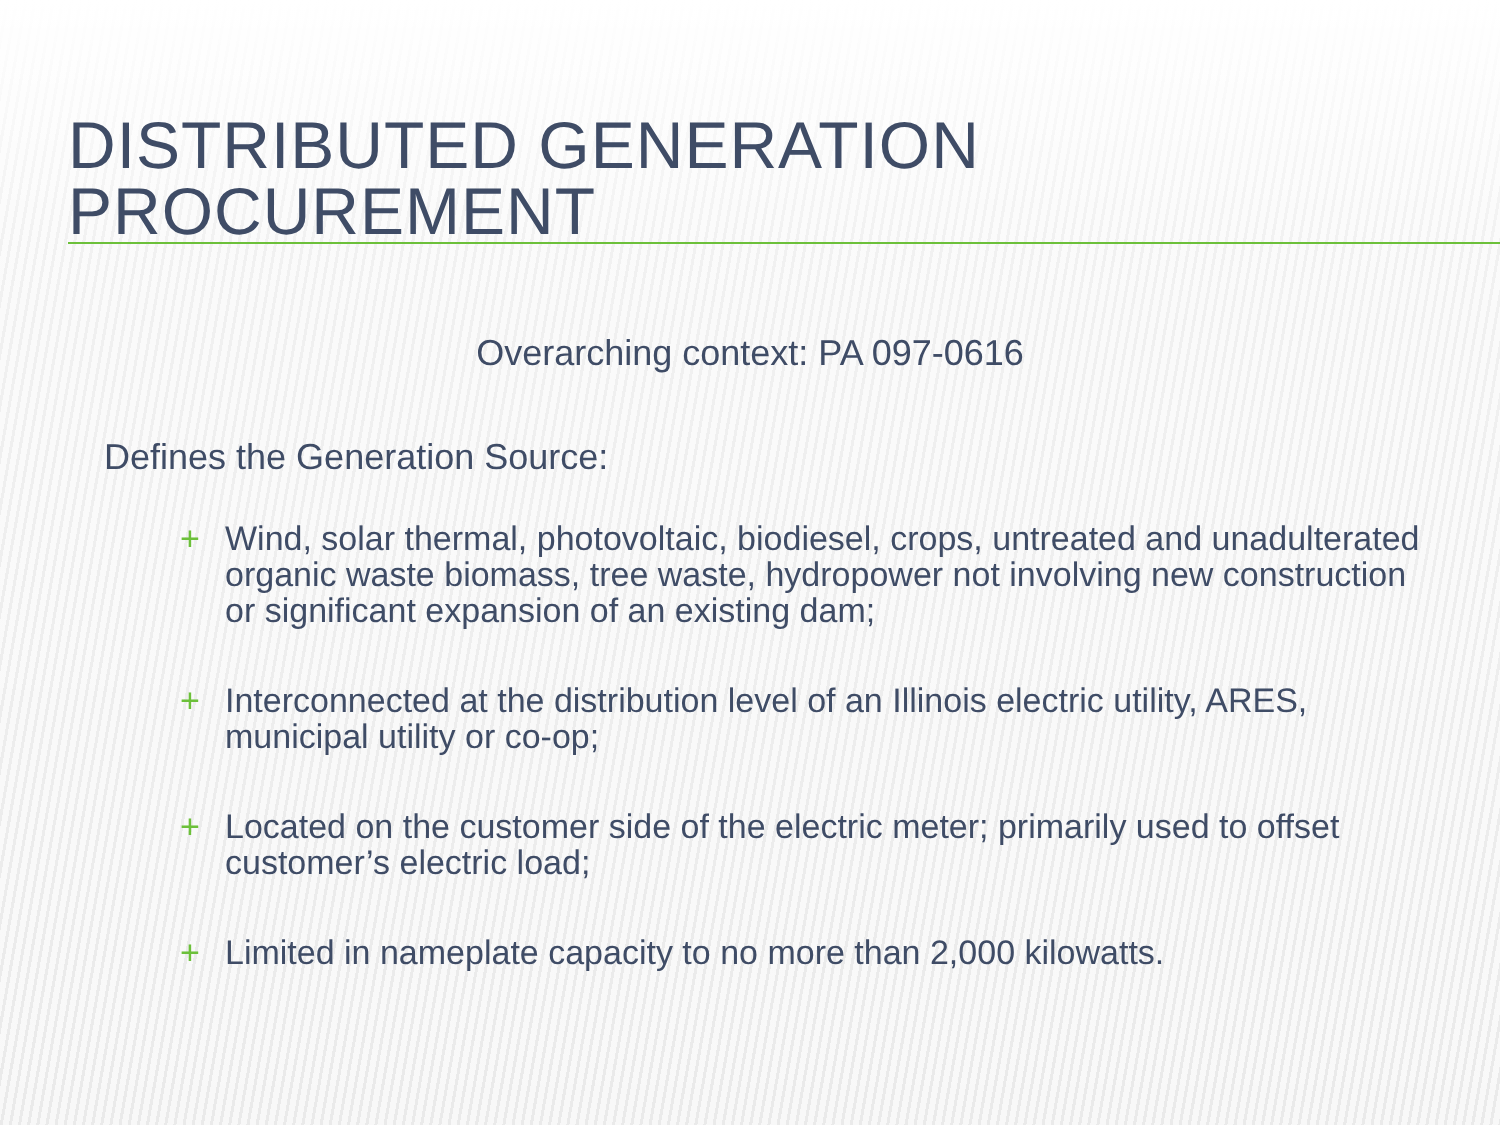DISTRIBUTED GENERATION PROCUREMENT
Overarching context: PA 097-0616
Defines the Generation Source:
+ Wind, solar thermal, photovoltaic, biodiesel, crops, untreated and unadulterated organic waste biomass, tree waste, hydropower not involving new construction or significant expansion of an existing dam;
+ Interconnected at the distribution level of an Illinois electric utility, ARES, municipal utility or co-op;
+ Located on the customer side of the electric meter; primarily used to offset customer’s electric load;
+ Limited in nameplate capacity to no more than 2,000 kilowatts.